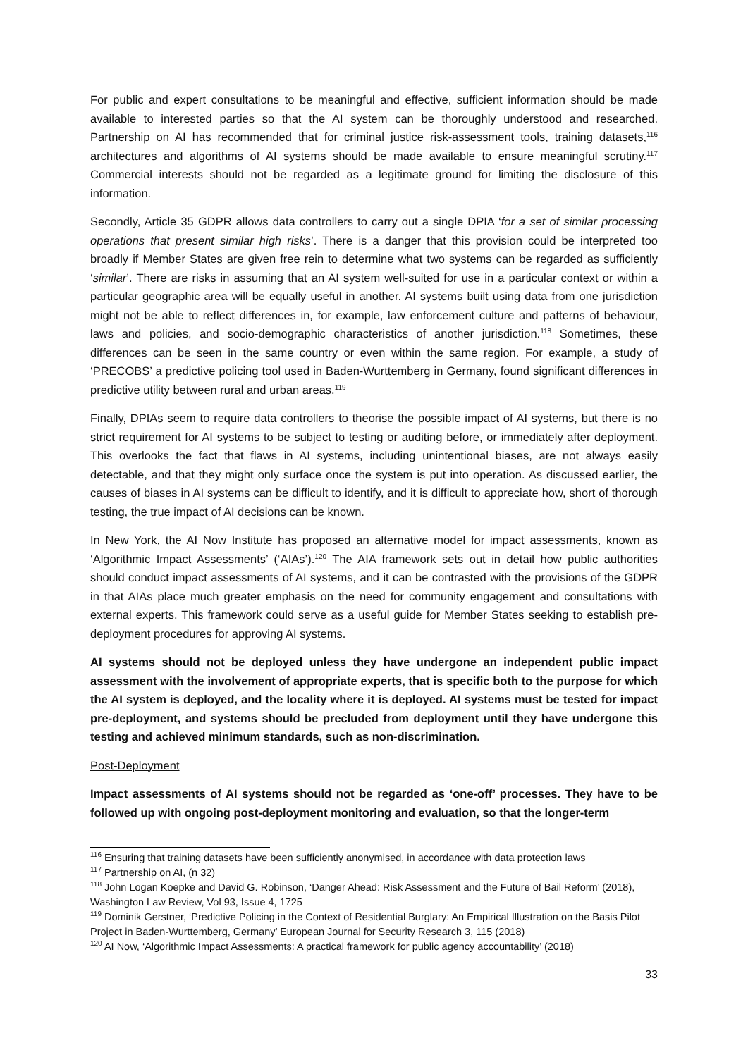For public and expert consultations to be meaningful and effective, sufficient information should be made available to interested parties so that the AI system can be thoroughly understood and researched. Partnership on AI has recommended that for criminal justice risk-assessment tools, training datasets,<sup>116</sup> architectures and algorithms of AI systems should be made available to ensure meaningful scrutiny.<sup>117</sup> Commercial interests should not be regarded as a legitimate ground for limiting the disclosure of this information.
Secondly, Article 35 GDPR allows data controllers to carry out a single DPIA ‘for a set of similar processing operations that present similar high risks’. There is a danger that this provision could be interpreted too broadly if Member States are given free rein to determine what two systems can be regarded as sufficiently ‘similar’. There are risks in assuming that an AI system well-suited for use in a particular context or within a particular geographic area will be equally useful in another. AI systems built using data from one jurisdiction might not be able to reflect differences in, for example, law enforcement culture and patterns of behaviour, laws and policies, and socio-demographic characteristics of another jurisdiction.<sup>118</sup> Sometimes, these differences can be seen in the same country or even within the same region. For example, a study of ‘PRECOBS’ a predictive policing tool used in Baden-Wurttemberg in Germany, found significant differences in predictive utility between rural and urban areas.<sup>119</sup>
Finally, DPIAs seem to require data controllers to theorise the possible impact of AI systems, but there is no strict requirement for AI systems to be subject to testing or auditing before, or immediately after deployment. This overlooks the fact that flaws in AI systems, including unintentional biases, are not always easily detectable, and that they might only surface once the system is put into operation. As discussed earlier, the causes of biases in AI systems can be difficult to identify, and it is difficult to appreciate how, short of thorough testing, the true impact of AI decisions can be known.
In New York, the AI Now Institute has proposed an alternative model for impact assessments, known as ‘Algorithmic Impact Assessments’ (‘AIAs’).<sup>120</sup> The AIA framework sets out in detail how public authorities should conduct impact assessments of AI systems, and it can be contrasted with the provisions of the GDPR in that AIAs place much greater emphasis on the need for community engagement and consultations with external experts. This framework could serve as a useful guide for Member States seeking to establish pre-deployment procedures for approving AI systems.
AI systems should not be deployed unless they have undergone an independent public impact assessment with the involvement of appropriate experts, that is specific both to the purpose for which the AI system is deployed, and the locality where it is deployed. AI systems must be tested for impact pre-deployment, and systems should be precluded from deployment until they have undergone this testing and achieved minimum standards, such as non-discrimination.
Post-Deployment
Impact assessments of AI systems should not be regarded as ‘one-off’ processes. They have to be followed up with ongoing post-deployment monitoring and evaluation, so that the longer-term
<sup>116</sup> Ensuring that training datasets have been sufficiently anonymised, in accordance with data protection laws
<sup>117</sup> Partnership on AI, (n 32)
<sup>118</sup> John Logan Koepke and David G. Robinson, ‘Danger Ahead: Risk Assessment and the Future of Bail Reform’ (2018), Washington Law Review, Vol 93, Issue 4, 1725
<sup>119</sup> Dominik Gerstner, ‘Predictive Policing in the Context of Residential Burglary: An Empirical Illustration on the Basis Pilot Project in Baden-Wurttemberg, Germany’ European Journal for Security Research 3, 115 (2018)
<sup>120</sup> AI Now, ‘Algorithmic Impact Assessments: A practical framework for public agency accountability’ (2018)
33